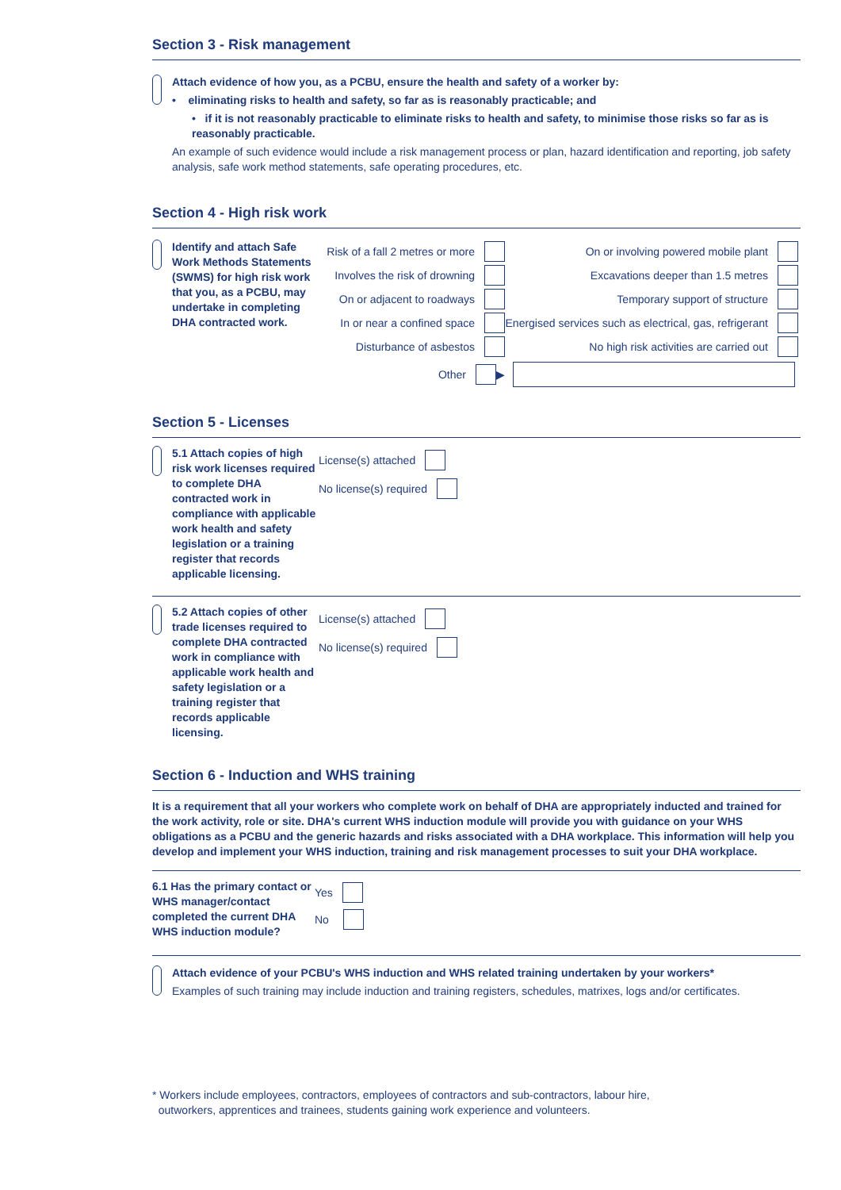Section 3 - Risk management
Attach evidence of how you, as a PCBU, ensure the health and safety of a worker by:
• eliminating risks to health and safety, so far as is reasonably practicable; and
• if it is not reasonably practicable to eliminate risks to health and safety, to minimise those risks so far as is reasonably practicable.
An example of such evidence would include a risk management process or plan, hazard identification and reporting, job safety analysis, safe work method statements, safe operating procedures, etc.
Section 4 - High risk work
Identify and attach Safe Work Methods Statements (SWMS) for high risk work that you, as a PCBU, may undertake in completing DHA contracted work.
Risk of a fall 2 metres or more
Involves the risk of drowning
On or adjacent to roadways
In or near a confined space
Disturbance of asbestos
Other ▶
On or involving powered mobile plant
Excavations deeper than 1.5 metres
Temporary support of structure
Energised services such as electrical, gas, refrigerant
No high risk activities are carried out
Section 5 - Licenses
5.1 Attach copies of high risk work licenses required to complete DHA contracted work in compliance with applicable work health and safety legislation or a training register that records applicable licensing.
License(s) attached
No license(s) required
5.2 Attach copies of other trade licenses required to complete DHA contracted work in compliance with applicable work health and safety legislation or a training register that records applicable licensing.
License(s) attached
No license(s) required
Section 6 - Induction and WHS training
It is a requirement that all your workers who complete work on behalf of DHA are appropriately inducted and trained for the work activity, role or site. DHA's current WHS induction module will provide you with guidance on your WHS obligations as a PCBU and the generic hazards and risks associated with a DHA workplace. This information will help you develop and implement your WHS induction, training and risk management processes to suit your DHA workplace.
6.1 Has the primary contact or WHS manager/contact completed the current DHA WHS induction module?
Yes
No
Attach evidence of your PCBU's WHS induction and WHS related training undertaken by your workers*
Examples of such training may include induction and training registers, schedules, matrixes, logs and/or certificates.
* Workers include employees, contractors, employees of contractors and sub-contractors, labour hire,
outworkers, apprentices and trainees, students gaining work experience and volunteers.